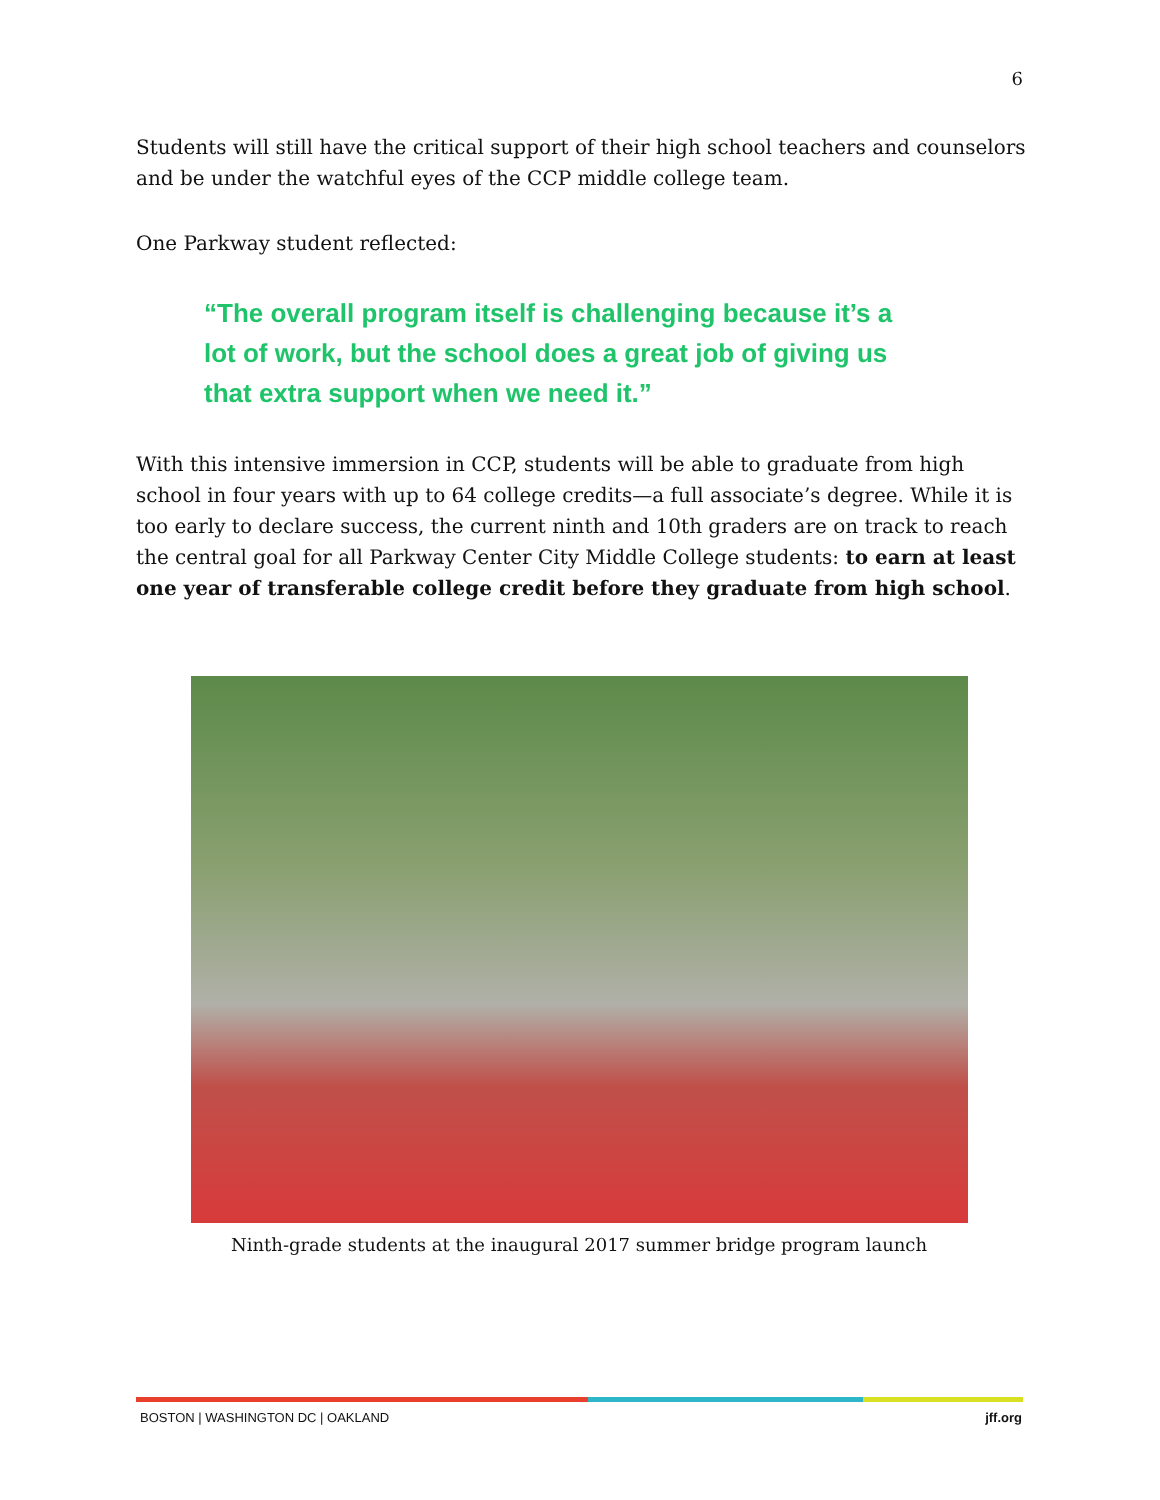6
Students will still have the critical support of their high school teachers and counselors and be under the watchful eyes of the CCP middle college team.
One Parkway student reflected:
“The overall program itself is challenging because it’s a lot of work, but the school does a great job of giving us that extra support when we need it.”
With this intensive immersion in CCP, students will be able to graduate from high school in four years with up to 64 college credits—a full associate’s degree. While it is too early to declare success, the current ninth and 10th graders are on track to reach the central goal for all Parkway Center City Middle College students: to earn at least one year of transferable college credit before they graduate from high school.
Ninth-grade students at the inaugural 2017 summer bridge program launch
BOSTON | WASHINGTON DC | OAKLAND jff.org